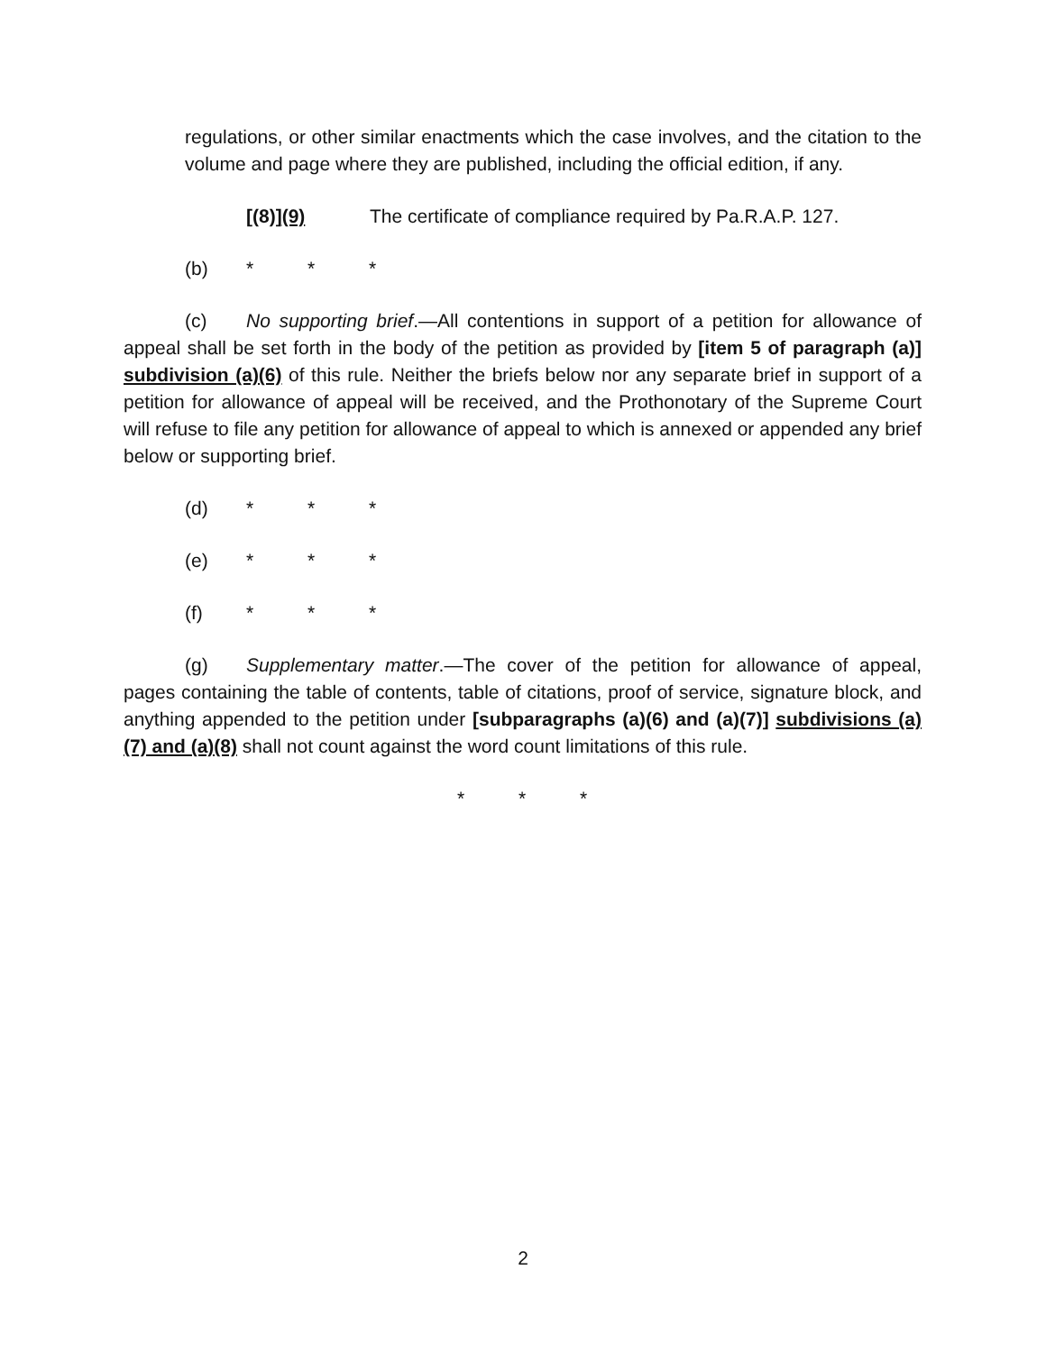regulations, or other similar enactments which the case involves, and the citation to the volume and page where they are published, including the official edition, if any.
[(8)](9) The certificate of compliance required by Pa.R.A.P. 127.
(b) * * *
(c) No supporting brief.—All contentions in support of a petition for allowance of appeal shall be set forth in the body of the petition as provided by [item 5 of paragraph (a)] subdivision (a)(6) of this rule. Neither the briefs below nor any separate brief in support of a petition for allowance of appeal will be received, and the Prothonotary of the Supreme Court will refuse to file any petition for allowance of appeal to which is annexed or appended any brief below or supporting brief.
(d) * * *
(e) * * *
(f) * * *
(g) Supplementary matter.—The cover of the petition for allowance of appeal, pages containing the table of contents, table of citations, proof of service, signature block, and anything appended to the petition under [subparagraphs (a)(6) and (a)(7)] subdivisions (a)(7) and (a)(8) shall not count against the word count limitations of this rule.
* * *
2